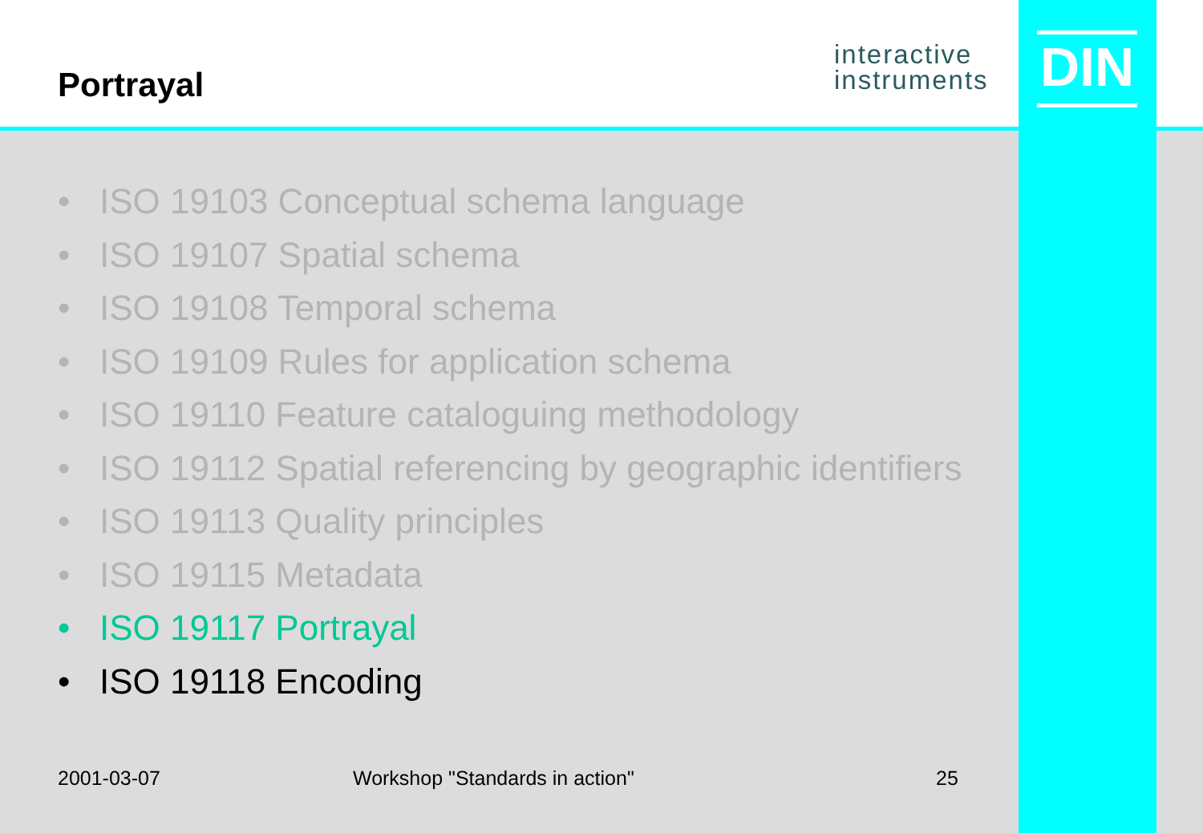interactive
instruments
DIN
Portrayal
• ISO 19103 Conceptual schema language
• ISO 19107 Spatial schema
• ISO 19108 Temporal schema
• ISO 19109 Rules for application schema
• ISO 19110 Feature cataloguing methodology
• ISO 19112 Spatial referencing by geographic identifiers
• ISO 19113 Quality principles
• ISO 19115 Metadata
• ISO 19117 Portrayal
• ISO 19118 Encoding
2001-03-07 Workshop "Standards in action" 25